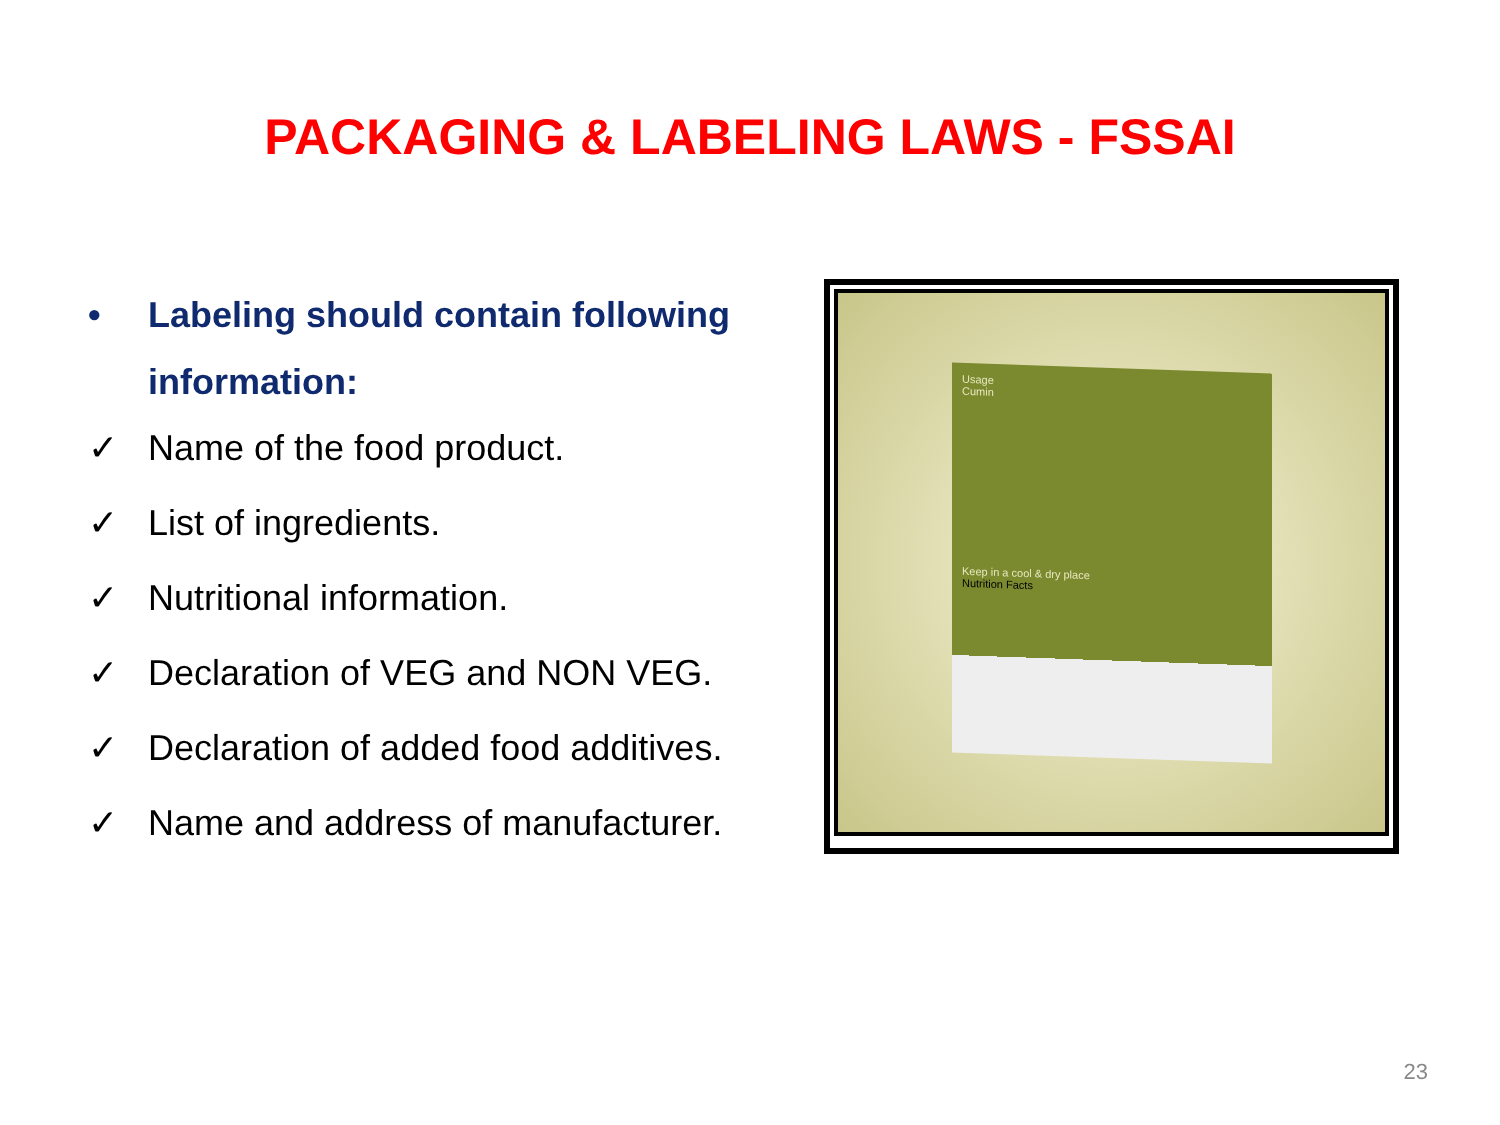PACKAGING & LABELING LAWS - FSSAI
• Labeling should contain following information:
✓ Name of the food product.
✓ List of ingredients.
✓ Nutritional information.
✓ Declaration of VEG and NON VEG.
✓ Declaration of added food additives.
✓ Name and address of manufacturer.
Usage
Cumin
Keep in a cool & dry place
Nutrition Facts
23